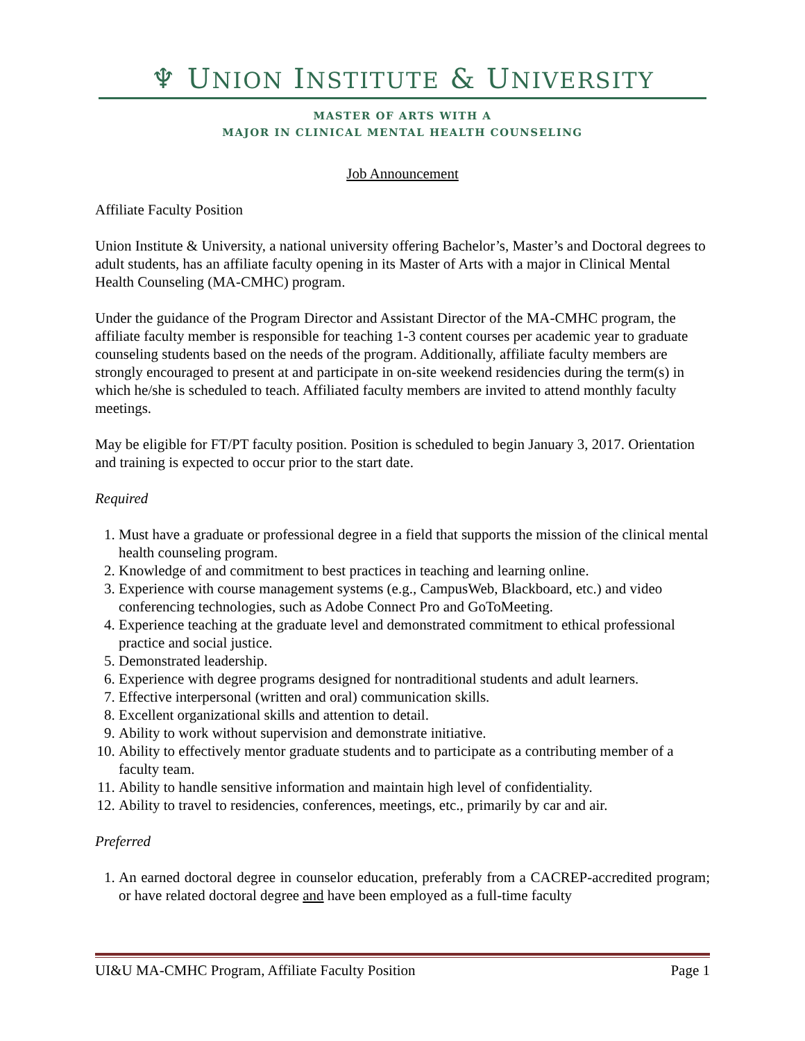♆ UNION INSTITUTE & UNIVERSITY
MASTER OF ARTS WITH A
MAJOR IN CLINICAL MENTAL HEALTH COUNSELING
Job Announcement
Affiliate Faculty Position
Union Institute & University, a national university offering Bachelor’s, Master’s and Doctoral degrees to adult students, has an affiliate faculty opening in its Master of Arts with a major in Clinical Mental Health Counseling (MA-CMHC) program.
Under the guidance of the Program Director and Assistant Director of the MA-CMHC program, the affiliate faculty member is responsible for teaching 1-3 content courses per academic year to graduate counseling students based on the needs of the program. Additionally, affiliate faculty members are strongly encouraged to present at and participate in on-site weekend residencies during the term(s) in which he/she is scheduled to teach. Affiliated faculty members are invited to attend monthly faculty meetings.
May be eligible for FT/PT faculty position. Position is scheduled to begin January 3, 2017. Orientation and training is expected to occur prior to the start date.
Required
1. Must have a graduate or professional degree in a field that supports the mission of the clinical mental health counseling program.
2. Knowledge of and commitment to best practices in teaching and learning online.
3. Experience with course management systems (e.g., CampusWeb, Blackboard, etc.) and video conferencing technologies, such as Adobe Connect Pro and GoToMeeting.
4. Experience teaching at the graduate level and demonstrated commitment to ethical professional practice and social justice.
5. Demonstrated leadership.
6. Experience with degree programs designed for nontraditional students and adult learners.
7. Effective interpersonal (written and oral) communication skills.
8. Excellent organizational skills and attention to detail.
9. Ability to work without supervision and demonstrate initiative.
10. Ability to effectively mentor graduate students and to participate as a contributing member of a faculty team.
11. Ability to handle sensitive information and maintain high level of confidentiality.
12. Ability to travel to residencies, conferences, meetings, etc., primarily by car and air.
Preferred
1. An earned doctoral degree in counselor education, preferably from a CACREP-accredited program; or have related doctoral degree and have been employed as a full-time faculty
UI&U MA-CMHC Program, Affiliate Faculty Position Page 1